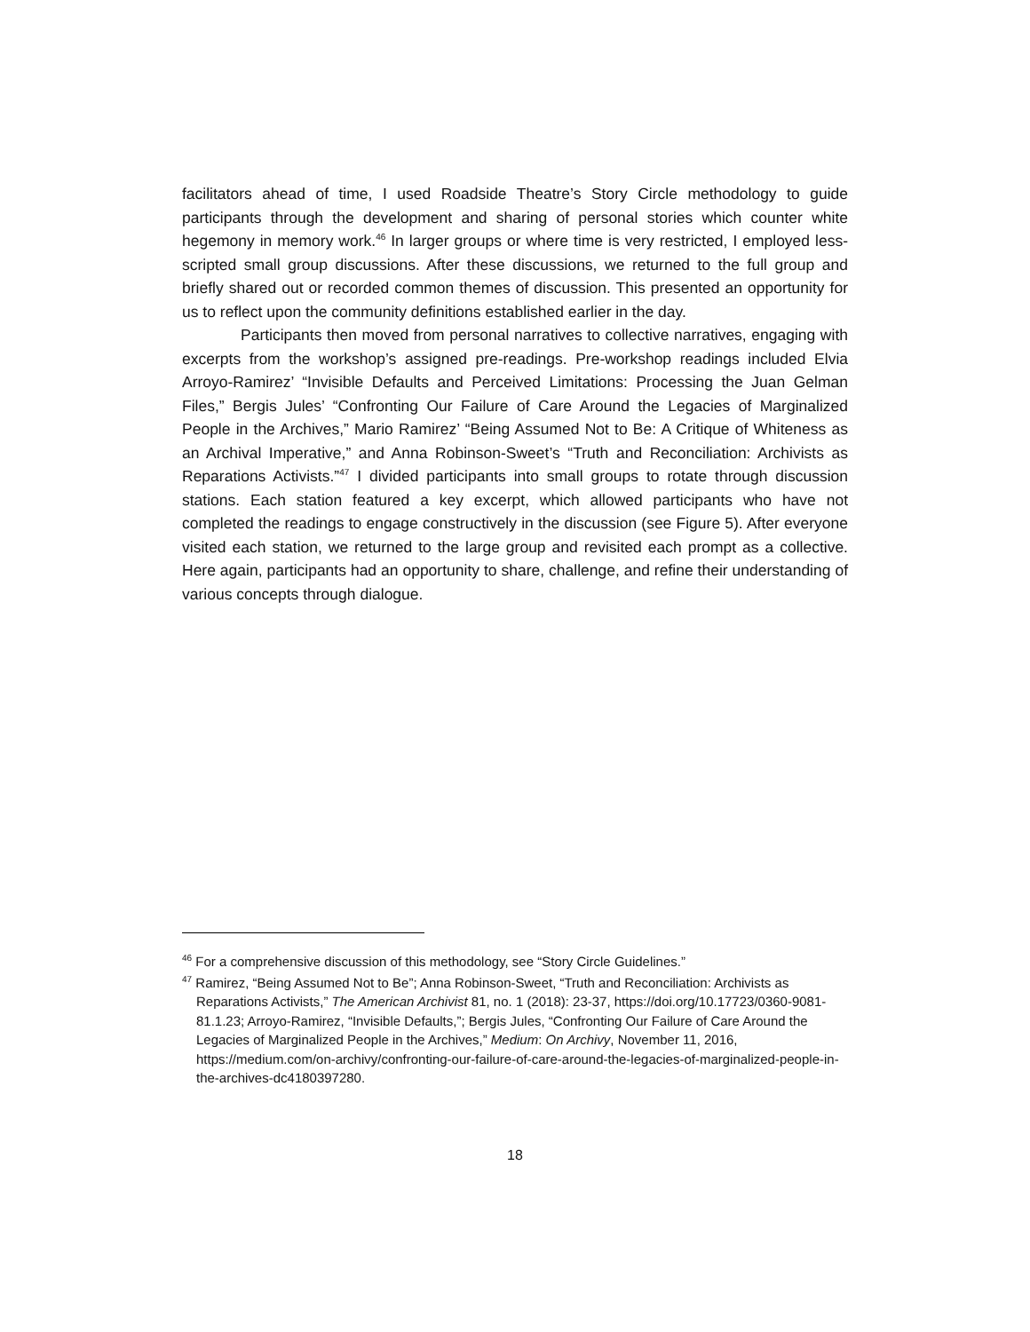facilitators ahead of time, I used Roadside Theatre’s Story Circle methodology to guide participants through the development and sharing of personal stories which counter white hegemony in memory work.<sup>46</sup> In larger groups or where time is very restricted, I employed less-scripted small group discussions. After these discussions, we returned to the full group and briefly shared out or recorded common themes of discussion. This presented an opportunity for us to reflect upon the community definitions established earlier in the day.
Participants then moved from personal narratives to collective narratives, engaging with excerpts from the workshop’s assigned pre-readings. Pre-workshop readings included Elvia Arroyo-Ramirez’ “Invisible Defaults and Perceived Limitations: Processing the Juan Gelman Files,” Bergis Jules’ “Confronting Our Failure of Care Around the Legacies of Marginalized People in the Archives,” Mario Ramirez’ “Being Assumed Not to Be: A Critique of Whiteness as an Archival Imperative,” and Anna Robinson-Sweet’s “Truth and Reconciliation: Archivists as Reparations Activists.”<sup>47</sup> I divided participants into small groups to rotate through discussion stations. Each station featured a key excerpt, which allowed participants who have not completed the readings to engage constructively in the discussion (see Figure 5). After everyone visited each station, we returned to the large group and revisited each prompt as a collective. Here again, participants had an opportunity to share, challenge, and refine their understanding of various concepts through dialogue.
<sup>46</sup> For a comprehensive discussion of this methodology, see “Story Circle Guidelines.”
<sup>47</sup> Ramirez, “Being Assumed Not to Be”; Anna Robinson-Sweet, “Truth and Reconciliation: Archivists as Reparations Activists,” The American Archivist 81, no. 1 (2018): 23-37, https://doi.org/10.17723/0360-9081-81.1.23; Arroyo-Ramirez, “Invisible Defaults,”; Bergis Jules, “Confronting Our Failure of Care Around the Legacies of Marginalized People in the Archives,” Medium: On Archivy, November 11, 2016, https://medium.com/on-archivy/confronting-our-failure-of-care-around-the-legacies-of-marginalized-people-in-the-archives-dc4180397280.
18